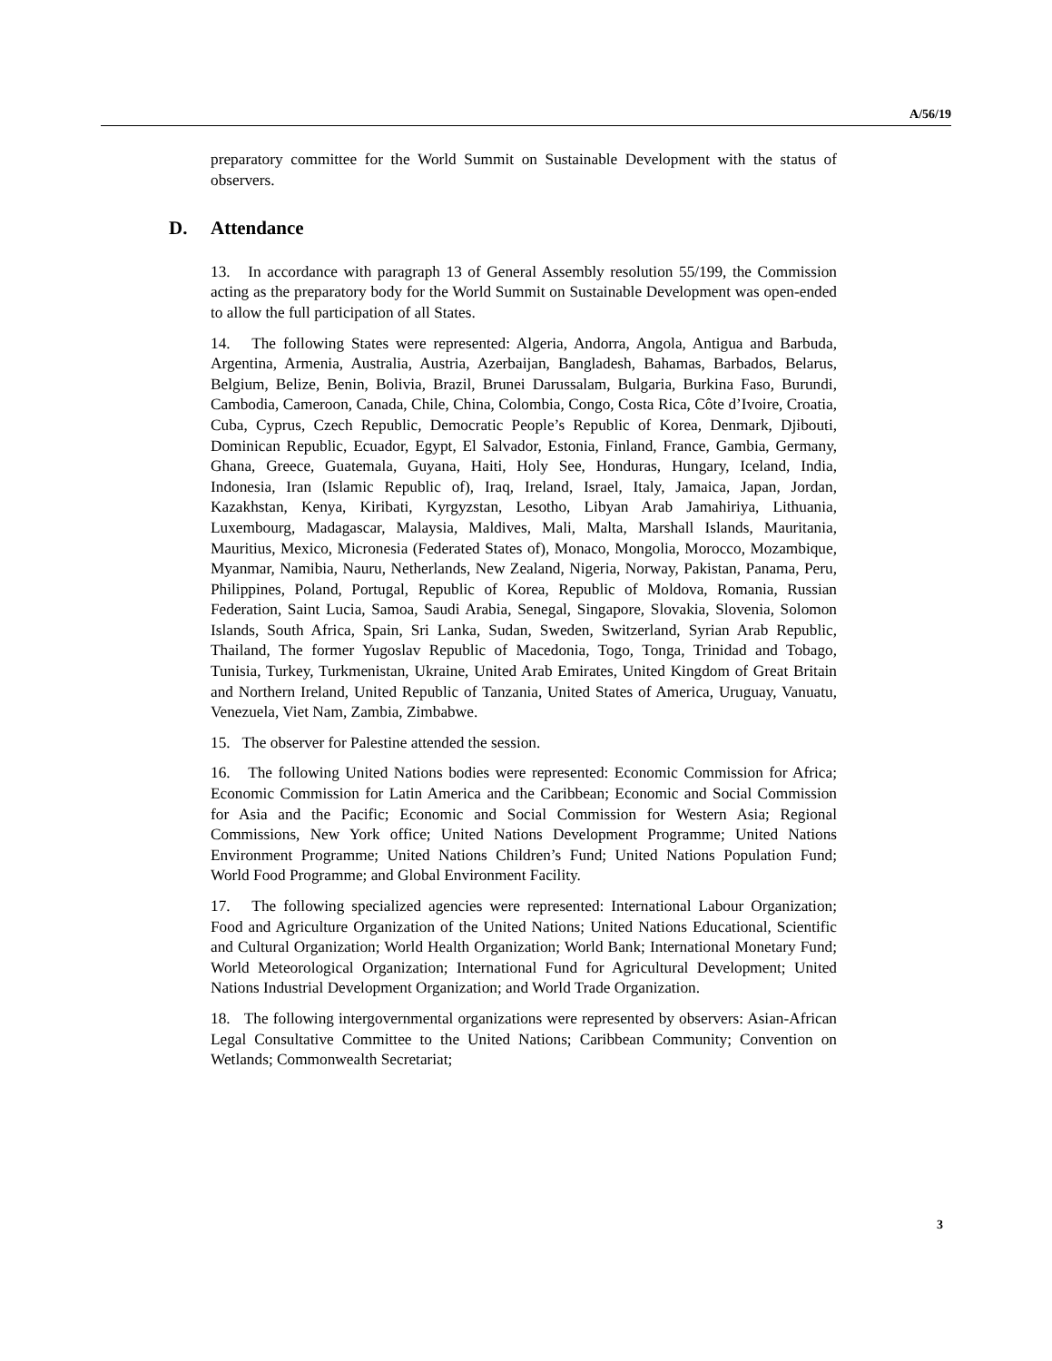A/56/19
preparatory committee for the World Summit on Sustainable Development with the status of observers.
D. Attendance
13. In accordance with paragraph 13 of General Assembly resolution 55/199, the Commission acting as the preparatory body for the World Summit on Sustainable Development was open-ended to allow the full participation of all States.
14. The following States were represented: Algeria, Andorra, Angola, Antigua and Barbuda, Argentina, Armenia, Australia, Austria, Azerbaijan, Bangladesh, Bahamas, Barbados, Belarus, Belgium, Belize, Benin, Bolivia, Brazil, Brunei Darussalam, Bulgaria, Burkina Faso, Burundi, Cambodia, Cameroon, Canada, Chile, China, Colombia, Congo, Costa Rica, Côte d’Ivoire, Croatia, Cuba, Cyprus, Czech Republic, Democratic People’s Republic of Korea, Denmark, Djibouti, Dominican Republic, Ecuador, Egypt, El Salvador, Estonia, Finland, France, Gambia, Germany, Ghana, Greece, Guatemala, Guyana, Haiti, Holy See, Honduras, Hungary, Iceland, India, Indonesia, Iran (Islamic Republic of), Iraq, Ireland, Israel, Italy, Jamaica, Japan, Jordan, Kazakhstan, Kenya, Kiribati, Kyrgyzstan, Lesotho, Libyan Arab Jamahiriya, Lithuania, Luxembourg, Madagascar, Malaysia, Maldives, Mali, Malta, Marshall Islands, Mauritania, Mauritius, Mexico, Micronesia (Federated States of), Monaco, Mongolia, Morocco, Mozambique, Myanmar, Namibia, Nauru, Netherlands, New Zealand, Nigeria, Norway, Pakistan, Panama, Peru, Philippines, Poland, Portugal, Republic of Korea, Republic of Moldova, Romania, Russian Federation, Saint Lucia, Samoa, Saudi Arabia, Senegal, Singapore, Slovakia, Slovenia, Solomon Islands, South Africa, Spain, Sri Lanka, Sudan, Sweden, Switzerland, Syrian Arab Republic, Thailand, The former Yugoslav Republic of Macedonia, Togo, Tonga, Trinidad and Tobago, Tunisia, Turkey, Turkmenistan, Ukraine, United Arab Emirates, United Kingdom of Great Britain and Northern Ireland, United Republic of Tanzania, United States of America, Uruguay, Vanuatu, Venezuela, Viet Nam, Zambia, Zimbabwe.
15. The observer for Palestine attended the session.
16. The following United Nations bodies were represented: Economic Commission for Africa; Economic Commission for Latin America and the Caribbean; Economic and Social Commission for Asia and the Pacific; Economic and Social Commission for Western Asia; Regional Commissions, New York office; United Nations Development Programme; United Nations Environment Programme; United Nations Children’s Fund; United Nations Population Fund; World Food Programme; and Global Environment Facility.
17. The following specialized agencies were represented: International Labour Organization; Food and Agriculture Organization of the United Nations; United Nations Educational, Scientific and Cultural Organization; World Health Organization; World Bank; International Monetary Fund; World Meteorological Organization; International Fund for Agricultural Development; United Nations Industrial Development Organization; and World Trade Organization.
18. The following intergovernmental organizations were represented by observers: Asian-African Legal Consultative Committee to the United Nations; Caribbean Community; Convention on Wetlands; Commonwealth Secretariat;
3